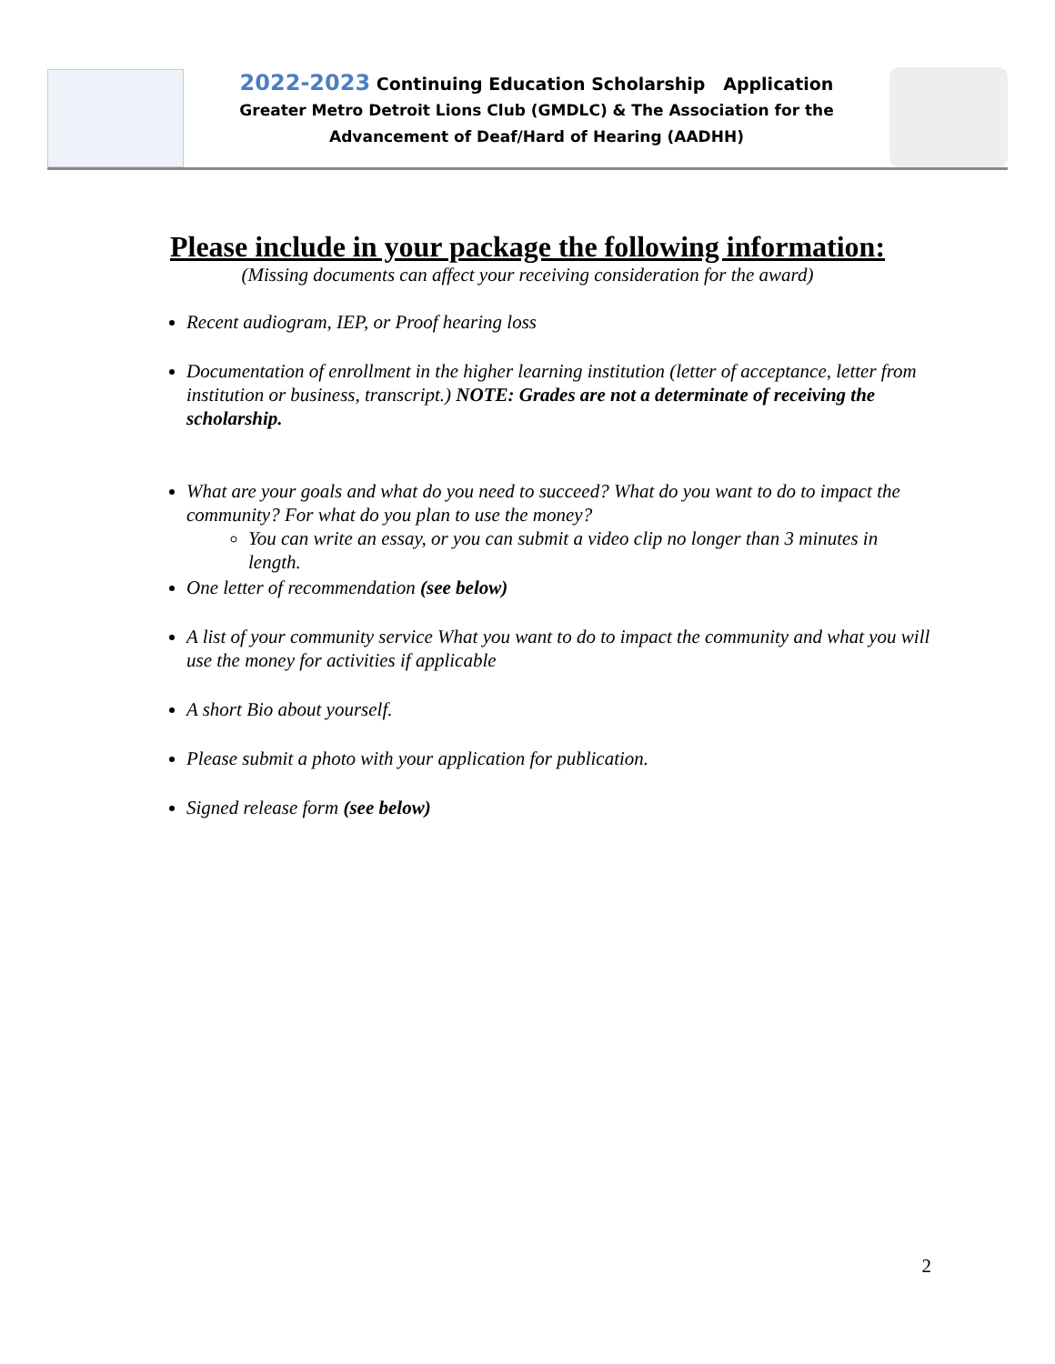2022-2023 Continuing Education Scholarship Application
Greater Metro Detroit Lions Club (GMDLC) & The Association for the
Advancement of Deaf/Hard of Hearing (AADHH)
Please include in your package the following information:
(Missing documents can affect your receiving consideration for the award)
Recent audiogram, IEP, or Proof hearing loss
Documentation of enrollment in the higher learning institution (letter of acceptance, letter from institution or business, transcript.) NOTE: Grades are not a determinate of receiving the scholarship.
What are your goals and what do you need to succeed? What do you want to do to impact the community? For what do you plan to use the money?
You can write an essay, or you can submit a video clip no longer than 3 minutes in length.
One letter of recommendation (see below)
A list of your community service What you want to do to impact the community and what you will use the money for activities if applicable
A short Bio about yourself.
Please submit a photo with your application for publication.
Signed release form (see below)
2